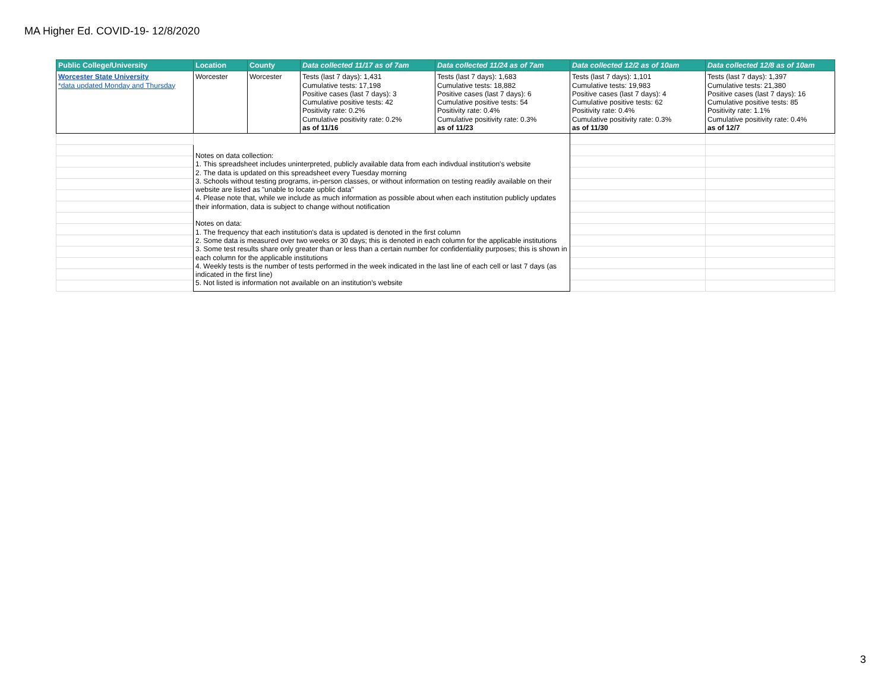MA Higher Ed. COVID-19- 12/8/2020
| Public College/University | Location | County | Data collected 11/17 as of 7am | Data collected 11/24 as of 7am | Data collected 12/2 as of 10am | Data collected 12/8 as of 10am |
| --- | --- | --- | --- | --- | --- | --- |
| Worcester State University *data updated Monday and Thursday | Worcester | Worcester | Tests (last 7 days): 1,431 Cumulative tests: 17,198 Positive cases (last 7 days): 3 Cumulative positive tests: 42 Positivity rate: 0.2% Cumulative positivity rate: 0.2% as of 11/16 | Tests (last 7 days): 1,683 Cumulative tests: 18,882 Positive cases (last 7 days): 6 Cumulative positive tests: 54 Positivity rate: 0.4% Cumulative positivity rate: 0.3% as of 11/23 | Tests (last 7 days): 1,101 Cumulative tests: 19,983 Positive cases (last 7 days): 4 Cumulative positive tests: 62 Positivity rate: 0.4% Cumulative positivity rate: 0.3% as of 11/30 | Tests (last 7 days): 1,397 Cumulative tests: 21,380 Positive cases (last 7 days): 16 Cumulative positive tests: 85 Positivity rate: 1.1% Cumulative positivity rate: 0.4% as of 12/7 |
| | Notes on data collection: 1. This spreadsheet includes uninterpreted, publicly available data from each indivdual institution's website 2. The data is updated on this spreadsheet every Tuesday morning 3. Schools without testing programs, in-person classes, or without information on testing readily available on their website are listed as "unable to locate upblic data" 4. Please note that, while we include as much information as possible about when each institution publicly updates their information, data is subject to change without notification Notes on data: 1. The frequency that each institution's data is updated is denoted in the first column 2. Some data is measured over two weeks or 30 days; this is denoted in each column for the applicable institutions 3. Some test results share only greater than or less than a certain number for confidentiality purposes; this is shown in each column for the applicable institutions 4. Weekly tests is the number of tests performed in the week indicated in the last line of each cell or last 7 days (as indicated in the first line) 5. Not listed is information not available on an institution's website | | | | | |
3